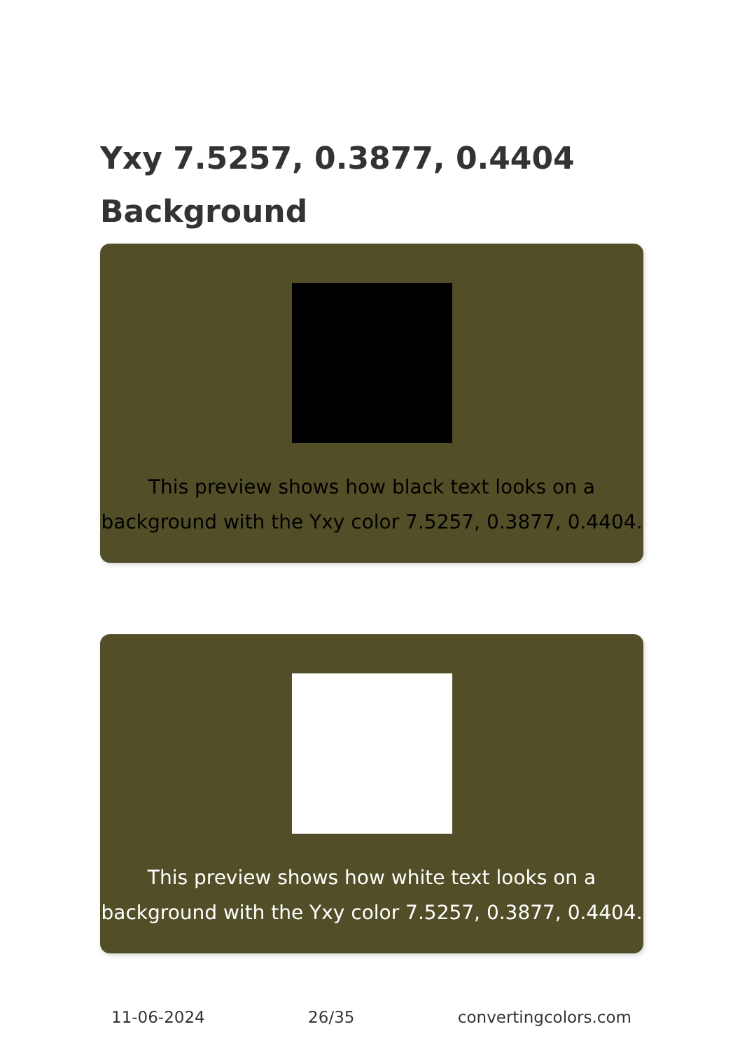Yxy 7.5257, 0.3877, 0.4404
Background
This preview shows how black text looks on a background with the Yxy color 7.5257, 0.3877, 0.4404.
This preview shows how white text looks on a background with the Yxy color 7.5257, 0.3877, 0.4404.
11-06-2024 26/35 convertingcolors.com